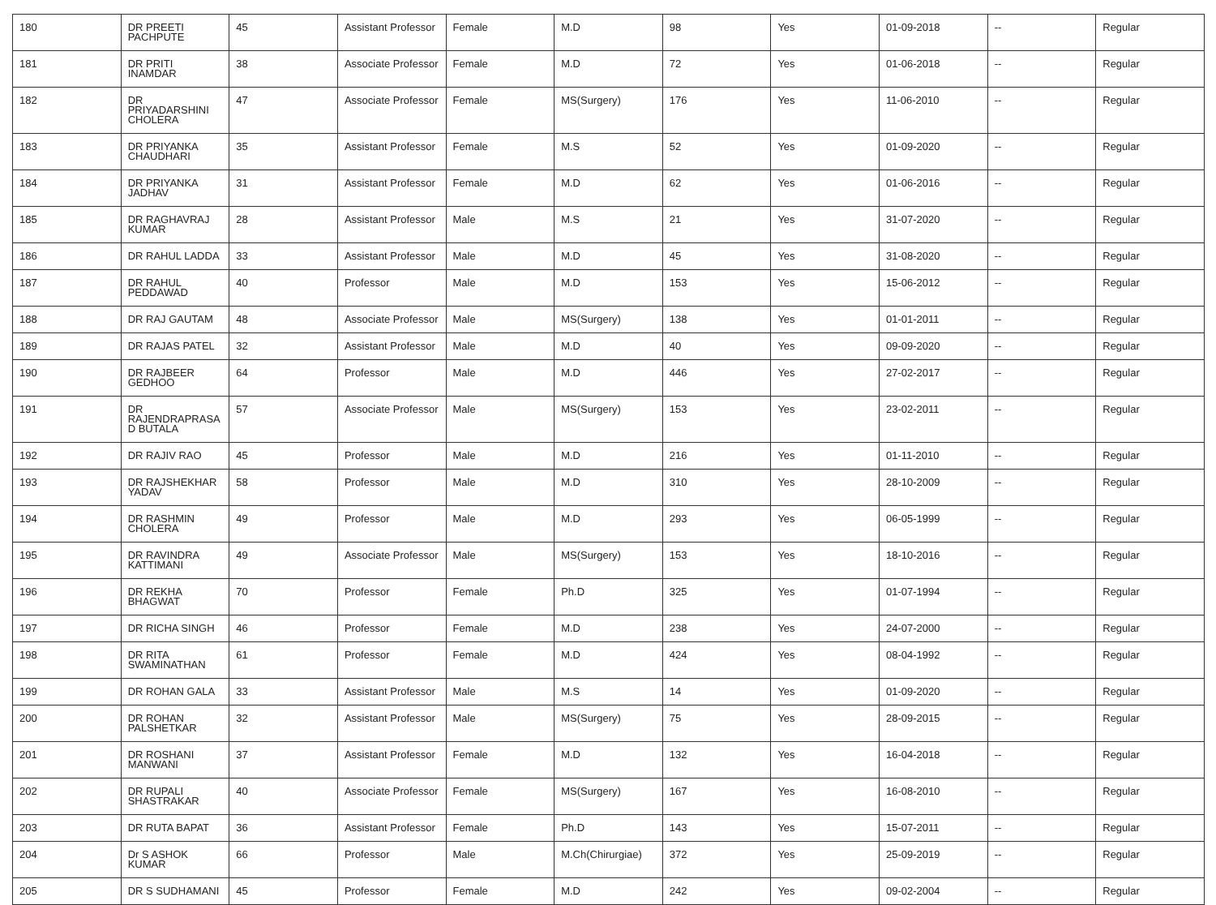| 180 | DR PREETI PACHPUTE | 45 | Assistant Professor | Female | M.D | 98 | Yes | 01-09-2018 | -- | Regular |
| 181 | DR PRITI INAMDAR | 38 | Associate Professor | Female | M.D | 72 | Yes | 01-06-2018 | -- | Regular |
| 182 | DR PRIYADARSHINI CHOLERA | 47 | Associate Professor | Female | MS(Surgery) | 176 | Yes | 11-06-2010 | -- | Regular |
| 183 | DR PRIYANKA CHAUDHARI | 35 | Assistant Professor | Female | M.S | 52 | Yes | 01-09-2020 | -- | Regular |
| 184 | DR PRIYANKA JADHAV | 31 | Assistant Professor | Female | M.D | 62 | Yes | 01-06-2016 | -- | Regular |
| 185 | DR RAGHAVRAJ KUMAR | 28 | Assistant Professor | Male | M.S | 21 | Yes | 31-07-2020 | -- | Regular |
| 186 | DR RAHUL LADDA | 33 | Assistant Professor | Male | M.D | 45 | Yes | 31-08-2020 | -- | Regular |
| 187 | DR RAHUL PEDDAWAD | 40 | Professor | Male | M.D | 153 | Yes | 15-06-2012 | -- | Regular |
| 188 | DR RAJ GAUTAM | 48 | Associate Professor | Male | MS(Surgery) | 138 | Yes | 01-01-2011 | -- | Regular |
| 189 | DR RAJAS PATEL | 32 | Assistant Professor | Male | M.D | 40 | Yes | 09-09-2020 | -- | Regular |
| 190 | DR RAJBEER GEDHOO | 64 | Professor | Male | M.D | 446 | Yes | 27-02-2017 | -- | Regular |
| 191 | DR RAJENDRAPRASA D BUTALA | 57 | Associate Professor | Male | MS(Surgery) | 153 | Yes | 23-02-2011 | -- | Regular |
| 192 | DR RAJIV RAO | 45 | Professor | Male | M.D | 216 | Yes | 01-11-2010 | -- | Regular |
| 193 | DR RAJSHEKHAR YADAV | 58 | Professor | Male | M.D | 310 | Yes | 28-10-2009 | -- | Regular |
| 194 | DR RASHMIN CHOLERA | 49 | Professor | Male | M.D | 293 | Yes | 06-05-1999 | -- | Regular |
| 195 | DR RAVINDRA KATTIMANI | 49 | Associate Professor | Male | MS(Surgery) | 153 | Yes | 18-10-2016 | -- | Regular |
| 196 | DR REKHA BHAGWAT | 70 | Professor | Female | Ph.D | 325 | Yes | 01-07-1994 | -- | Regular |
| 197 | DR RICHA SINGH | 46 | Professor | Female | M.D | 238 | Yes | 24-07-2000 | -- | Regular |
| 198 | DR RITA SWAMINATHAN | 61 | Professor | Female | M.D | 424 | Yes | 08-04-1992 | -- | Regular |
| 199 | DR ROHAN GALA | 33 | Assistant Professor | Male | M.S | 14 | Yes | 01-09-2020 | -- | Regular |
| 200 | DR ROHAN PALSHETKAR | 32 | Assistant Professor | Male | MS(Surgery) | 75 | Yes | 28-09-2015 | -- | Regular |
| 201 | DR ROSHANI MANWANI | 37 | Assistant Professor | Female | M.D | 132 | Yes | 16-04-2018 | -- | Regular |
| 202 | DR RUPALI SHASTRAKAR | 40 | Associate Professor | Female | MS(Surgery) | 167 | Yes | 16-08-2010 | -- | Regular |
| 203 | DR RUTA BAPAT | 36 | Assistant Professor | Female | Ph.D | 143 | Yes | 15-07-2011 | -- | Regular |
| 204 | Dr S ASHOK KUMAR | 66 | Professor | Male | M.Ch(Chirurgiae) | 372 | Yes | 25-09-2019 | -- | Regular |
| 205 | DR S SUDHAMANI | 45 | Professor | Female | M.D | 242 | Yes | 09-02-2004 | -- | Regular |